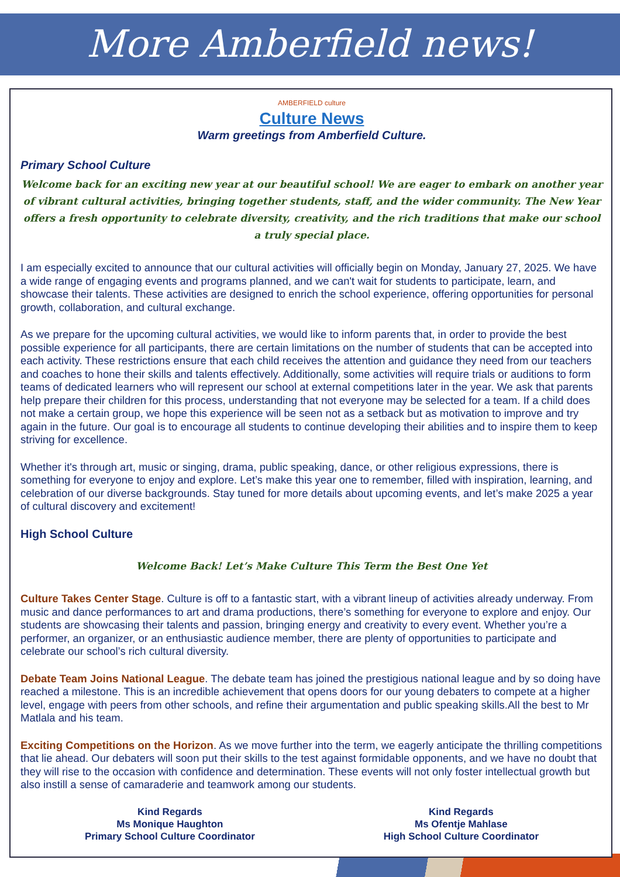More Amberfield news!
AMBERFIELD culture
Culture News
Warm greetings from Amberfield Culture.
Primary School Culture
Welcome back for an exciting new year at our beautiful school! We are eager to embark on another year of vibrant cultural activities, bringing together students, staff, and the wider community. The New Year offers a fresh opportunity to celebrate diversity, creativity, and the rich traditions that make our school a truly special place.
I am especially excited to announce that our cultural activities will officially begin on Monday, January 27, 2025. We have a wide range of engaging events and programs planned, and we can't wait for students to participate, learn, and showcase their talents. These activities are designed to enrich the school experience, offering opportunities for personal growth, collaboration, and cultural exchange.
As we prepare for the upcoming cultural activities, we would like to inform parents that, in order to provide the best possible experience for all participants, there are certain limitations on the number of students that can be accepted into each activity. These restrictions ensure that each child receives the attention and guidance they need from our teachers and coaches to hone their skills and talents effectively. Additionally, some activities will require trials or auditions to form teams of dedicated learners who will represent our school at external competitions later in the year. We ask that parents help prepare their children for this process, understanding that not everyone may be selected for a team. If a child does not make a certain group, we hope this experience will be seen not as a setback but as motivation to improve and try again in the future. Our goal is to encourage all students to continue developing their abilities and to inspire them to keep striving for excellence.
Whether it's through art, music or singing, drama, public speaking, dance, or other religious expressions, there is something for everyone to enjoy and explore. Let’s make this year one to remember, filled with inspiration, learning, and celebration of our diverse backgrounds. Stay tuned for more details about upcoming events, and let’s make 2025 a year of cultural discovery and excitement!
High School Culture
Welcome Back! Let’s Make Culture This Term the Best One Yet
Culture Takes Center Stage. Culture is off to a fantastic start, with a vibrant lineup of activities already underway. From music and dance performances to art and drama productions, there’s something for everyone to explore and enjoy. Our students are showcasing their talents and passion, bringing energy and creativity to every event. Whether you’re a performer, an organizer, or an enthusiastic audience member, there are plenty of opportunities to participate and celebrate our school’s rich cultural diversity.
Debate Team Joins National League. The debate team has joined the prestigious national league and by so doing have reached a milestone. This is an incredible achievement that opens doors for our young debaters to compete at a higher level, engage with peers from other schools, and refine their argumentation and public speaking skills.All the best to Mr Matlala and his team.
Exciting Competitions on the Horizon. As we move further into the term, we eagerly anticipate the thrilling competitions that lie ahead. Our debaters will soon put their skills to the test against formidable opponents, and we have no doubt that they will rise to the occasion with confidence and determination. These events will not only foster intellectual growth but also instill a sense of camaraderie and teamwork among our students.
Kind Regards
Ms Monique Haughton
Primary School Culture Coordinator
Kind Regards
Ms Ofentje Mahlase
High School Culture Coordinator